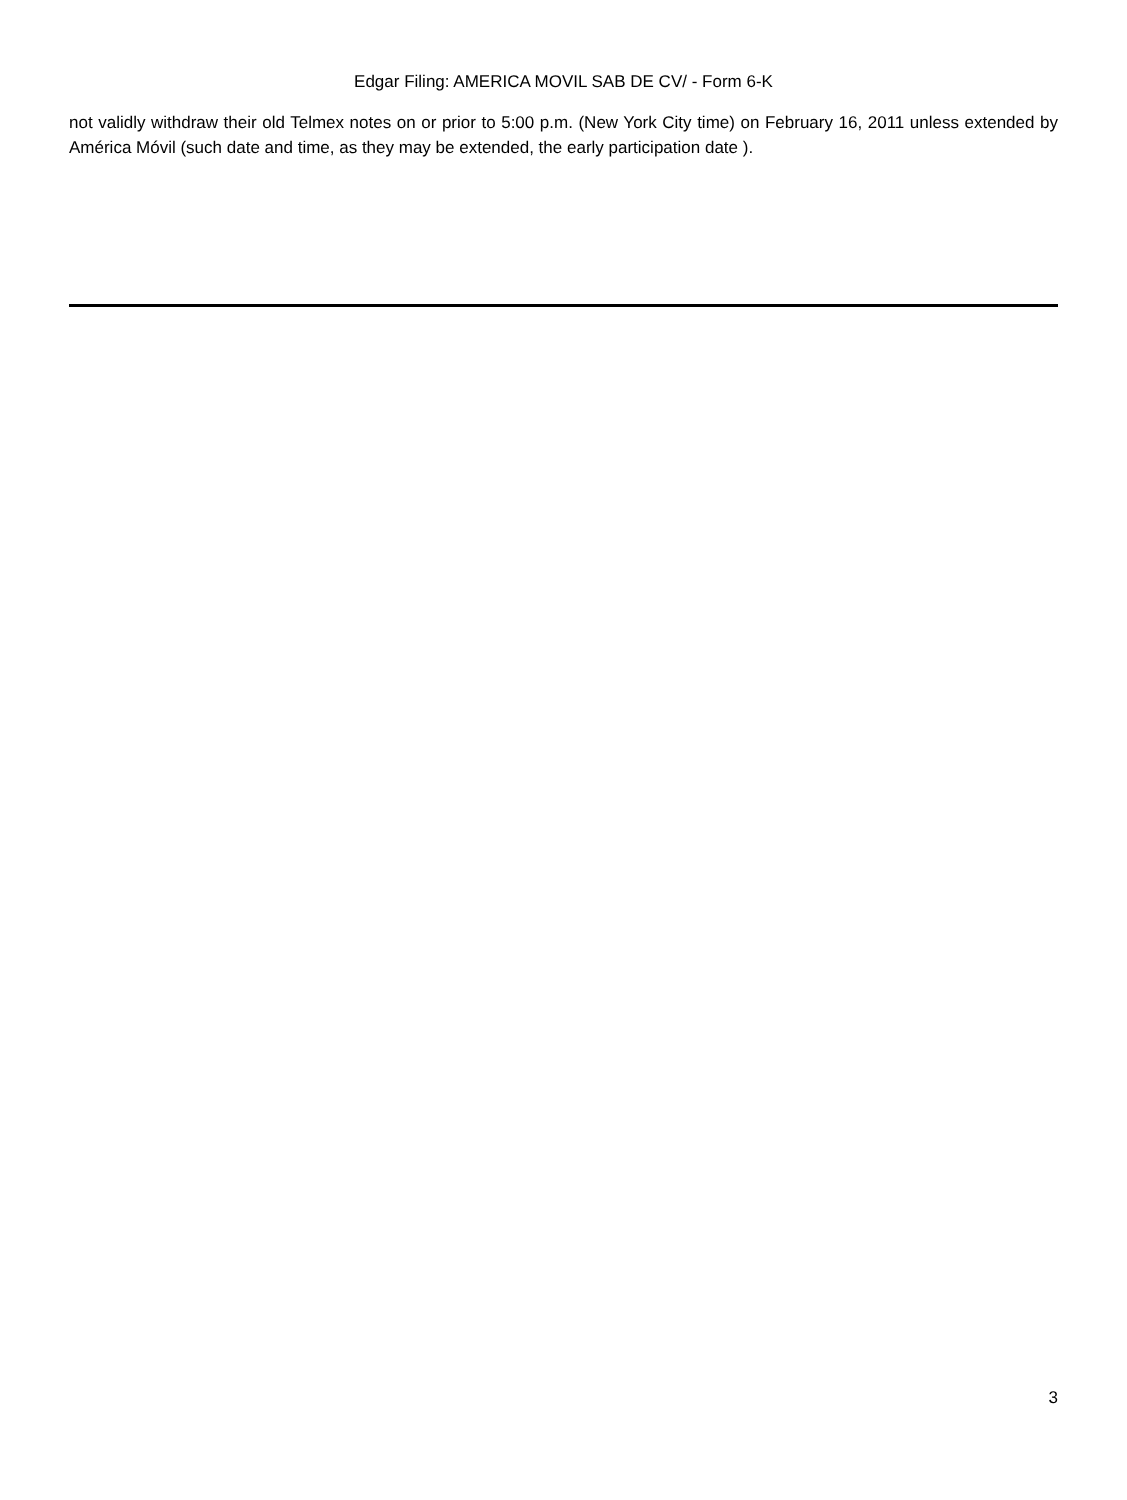Edgar Filing: AMERICA MOVIL SAB DE CV/ - Form 6-K
not validly withdraw their old Telmex notes on or prior to 5:00 p.m. (New York City time) on February 16, 2011 unless extended by América Móvil (such date and time, as they may be extended, the early participation date ).
3